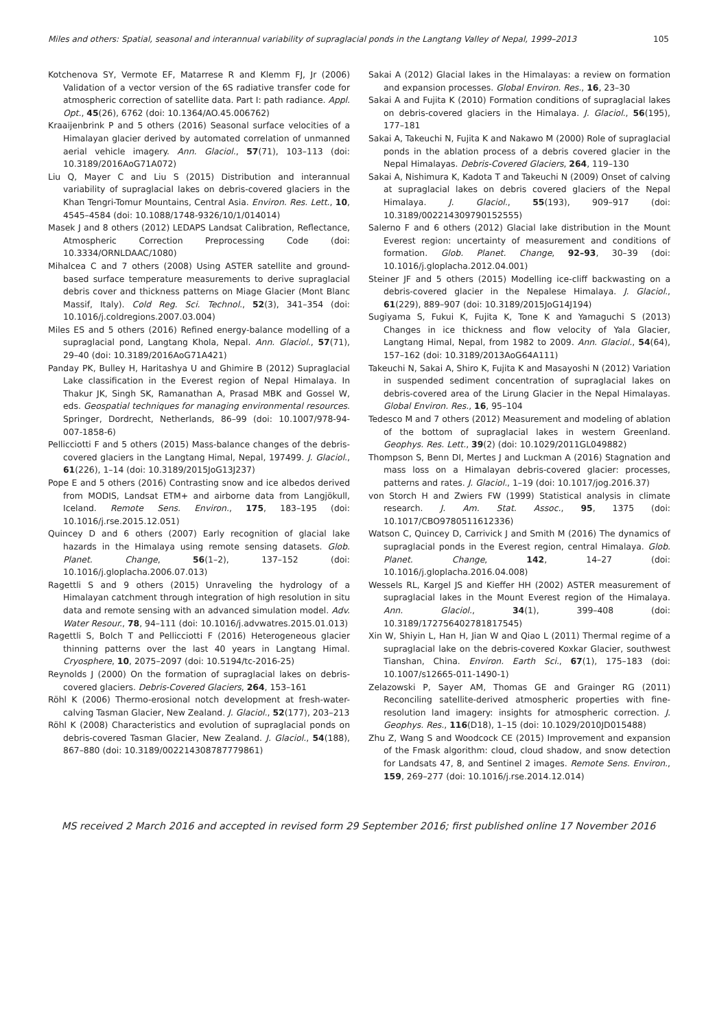Miles and others: Spatial, seasonal and interannual variability of supraglacial ponds in the Langtang Valley of Nepal, 1999–2013 105
Kotchenova SY, Vermote EF, Matarrese R and Klemm FJ, Jr (2006) Validation of a vector version of the 6S radiative transfer code for atmospheric correction of satellite data. Part I: path radiance. Appl. Opt., 45(26), 6762 (doi: 10.1364/AO.45.006762)
Kraaijenbrink P and 5 others (2016) Seasonal surface velocities of a Himalayan glacier derived by automated correlation of unmanned aerial vehicle imagery. Ann. Glaciol., 57(71), 103–113 (doi: 10.3189/2016AoG71A072)
Liu Q, Mayer C and Liu S (2015) Distribution and interannual variability of supraglacial lakes on debris-covered glaciers in the Khan Tengri-Tomur Mountains, Central Asia. Environ. Res. Lett., 10, 4545–4584 (doi: 10.1088/1748-9326/10/1/014014)
Masek J and 8 others (2012) LEDAPS Landsat Calibration, Reflectance, Atmospheric Correction Preprocessing Code (doi: 10.3334/ORNLDAAC/1080)
Mihalcea C and 7 others (2008) Using ASTER satellite and ground-based surface temperature measurements to derive supraglacial debris cover and thickness patterns on Miage Glacier (Mont Blanc Massif, Italy). Cold Reg. Sci. Technol., 52(3), 341–354 (doi: 10.1016/j.coldregions.2007.03.004)
Miles ES and 5 others (2016) Refined energy-balance modelling of a supraglacial pond, Langtang Khola, Nepal. Ann. Glaciol., 57(71), 29–40 (doi: 10.3189/2016AoG71A421)
Panday PK, Bulley H, Haritashya U and Ghimire B (2012) Supraglacial Lake classification in the Everest region of Nepal Himalaya. In Thakur JK, Singh SK, Ramanathan A, Prasad MBK and Gossel W, eds. Geospatial techniques for managing environmental resources. Springer, Dordrecht, Netherlands, 86–99 (doi: 10.1007/978-94-007-1858-6)
Pellicciotti F and 5 others (2015) Mass-balance changes of the debris-covered glaciers in the Langtang Himal, Nepal, 197499. J. Glaciol., 61(226), 1–14 (doi: 10.3189/2015JoG13J237)
Pope E and 5 others (2016) Contrasting snow and ice albedos derived from MODIS, Landsat ETM+ and airborne data from Langjökull, Iceland. Remote Sens. Environ., 175, 183–195 (doi: 10.1016/j.rse.2015.12.051)
Quincey D and 6 others (2007) Early recognition of glacial lake hazards in the Himalaya using remote sensing datasets. Glob. Planet. Change, 56(1–2), 137–152 (doi: 10.1016/j.gloplacha.2006.07.013)
Ragettli S and 9 others (2015) Unraveling the hydrology of a Himalayan catchment through integration of high resolution in situ data and remote sensing with an advanced simulation model. Adv. Water Resour., 78, 94–111 (doi: 10.1016/j.advwatres.2015.01.013)
Ragettli S, Bolch T and Pellicciotti F (2016) Heterogeneous glacier thinning patterns over the last 40 years in Langtang Himal. Cryosphere, 10, 2075–2097 (doi: 10.5194/tc-2016-25)
Reynolds J (2000) On the formation of supraglacial lakes on debris-covered glaciers. Debris-Covered Glaciers, 264, 153–161
Röhl K (2006) Thermo-erosional notch development at fresh-water-calving Tasman Glacier, New Zealand. J. Glaciol., 52(177), 203–213
Röhl K (2008) Characteristics and evolution of supraglacial ponds on debris-covered Tasman Glacier, New Zealand. J. Glaciol., 54(188), 867–880 (doi: 10.3189/002214308787779861)
Sakai A (2012) Glacial lakes in the Himalayas: a review on formation and expansion processes. Global Environ. Res., 16, 23–30
Sakai A and Fujita K (2010) Formation conditions of supraglacial lakes on debris-covered glaciers in the Himalaya. J. Glaciol., 56(195), 177–181
Sakai A, Takeuchi N, Fujita K and Nakawo M (2000) Role of supraglacial ponds in the ablation process of a debris covered glacier in the Nepal Himalayas. Debris-Covered Glaciers, 264, 119–130
Sakai A, Nishimura K, Kadota T and Takeuchi N (2009) Onset of calving at supraglacial lakes on debris covered glaciers of the Nepal Himalaya. J. Glaciol., 55(193), 909–917 (doi: 10.3189/002214309790152555)
Salerno F and 6 others (2012) Glacial lake distribution in the Mount Everest region: uncertainty of measurement and conditions of formation. Glob. Planet. Change, 92–93, 30–39 (doi: 10.1016/j.gloplacha.2012.04.001)
Steiner JF and 5 others (2015) Modelling ice-cliff backwasting on a debris-covered glacier in the Nepalese Himalaya. J. Glaciol., 61(229), 889–907 (doi: 10.3189/2015JoG14J194)
Sugiyama S, Fukui K, Fujita K, Tone K and Yamaguchi S (2013) Changes in ice thickness and flow velocity of Yala Glacier, Langtang Himal, Nepal, from 1982 to 2009. Ann. Glaciol., 54(64), 157–162 (doi: 10.3189/2013AoG64A111)
Takeuchi N, Sakai A, Shiro K, Fujita K and Masayoshi N (2012) Variation in suspended sediment concentration of supraglacial lakes on debris-covered area of the Lirung Glacier in the Nepal Himalayas. Global Environ. Res., 16, 95–104
Tedesco M and 7 others (2012) Measurement and modeling of ablation of the bottom of supraglacial lakes in western Greenland. Geophys. Res. Lett., 39(2) (doi: 10.1029/2011GL049882)
Thompson S, Benn DI, Mertes J and Luckman A (2016) Stagnation and mass loss on a Himalayan debris-covered glacier: processes, patterns and rates. J. Glaciol., 1–19 (doi: 10.1017/jog.2016.37)
von Storch H and Zwiers FW (1999) Statistical analysis in climate research. J. Am. Stat. Assoc., 95, 1375 (doi: 10.1017/CBO9780511612336)
Watson C, Quincey D, Carrivick J and Smith M (2016) The dynamics of supraglacial ponds in the Everest region, central Himalaya. Glob. Planet. Change, 142, 14–27 (doi: 10.1016/j.gloplacha.2016.04.008)
Wessels RL, Kargel JS and Kieffer HH (2002) ASTER measurement of supraglacial lakes in the Mount Everest region of the Himalaya. Ann. Glaciol., 34(1), 399–408 (doi: 10.3189/172756402781817545)
Xin W, Shiyin L, Han H, Jian W and Qiao L (2011) Thermal regime of a supraglacial lake on the debris-covered Koxkar Glacier, southwest Tianshan, China. Environ. Earth Sci., 67(1), 175–183 (doi: 10.1007/s12665-011-1490-1)
Zelazowski P, Sayer AM, Thomas GE and Grainger RG (2011) Reconciling satellite-derived atmospheric properties with fine-resolution land imagery: insights for atmospheric correction. J. Geophys. Res., 116(D18), 1–15 (doi: 10.1029/2010JD015488)
Zhu Z, Wang S and Woodcock CE (2015) Improvement and expansion of the Fmask algorithm: cloud, cloud shadow, and snow detection for Landsats 47, 8, and Sentinel 2 images. Remote Sens. Environ., 159, 269–277 (doi: 10.1016/j.rse.2014.12.014)
MS received 2 March 2016 and accepted in revised form 29 September 2016; first published online 17 November 2016